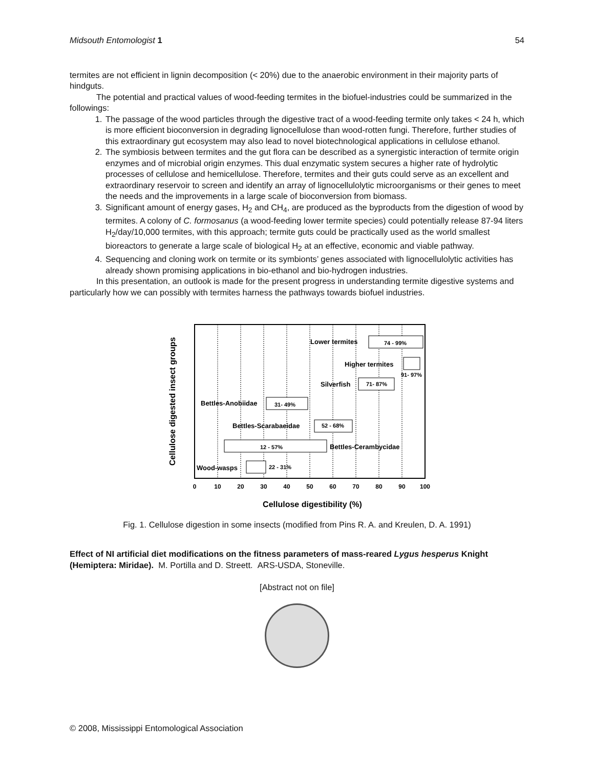Midsouth Entomologist 1 54
termites are not efficient in lignin decomposition (< 20%) due to the anaerobic environment in their majority parts of hindguts.
The potential and practical values of wood-feeding termites in the biofuel-industries could be summarized in the followings:
1. The passage of the wood particles through the digestive tract of a wood-feeding termite only takes < 24 h, which is more efficient bioconversion in degrading lignocellulose than wood-rotten fungi. Therefore, further studies of this extraordinary gut ecosystem may also lead to novel biotechnological applications in cellulose ethanol.
2. The symbiosis between termites and the gut flora can be described as a synergistic interaction of termite origin enzymes and of microbial origin enzymes. This dual enzymatic system secures a higher rate of hydrolytic processes of cellulose and hemicellulose. Therefore, termites and their guts could serve as an excellent and extraordinary reservoir to screen and identify an array of lignocellulolytic microorganisms or their genes to meet the needs and the improvements in a large scale of bioconversion from biomass.
3. Significant amount of energy gases, H<sub>2</sub> and CH<sub>4</sub>, are produced as the byproducts from the digestion of wood by termites. A colony of C. formosanus (a wood-feeding lower termite species) could potentially release 87-94 liters H<sub>2</sub>/day/10,000 termites, with this approach; termite guts could be practically used as the world smallest bioreactors to generate a large scale of biological H<sub>2</sub> at an effective, economic and viable pathway.
4. Sequencing and cloning work on termite or its symbionts’ genes associated with lignocellulolytic activities has already shown promising applications in bio-ethanol and bio-hydrogen industries.
In this presentation, an outlook is made for the present progress in understanding termite digestive systems and particularly how we can possibly with termites harness the pathways towards biofuel industries.
Cellulose digested insect groups
Lower termites
74 - 99%
Higher termites
91- 97%
Silverfish
71- 87%
Bettles-Anobiidae
31- 49%
Bettles-Scarabaeidae
52 - 68%
12 - 57%
Bettles-Cerambycidae
Wood-wasps
22 - 31%
0
10
20
30
40
50
60
70
80
90
100
Cellulose digestibility (%)
Fig. 1. Cellulose digestion in some insects (modified from Pins R. A. and Kreulen, D. A. 1991)
Effect of NI artificial diet modifications on the fitness parameters of mass-reared Lygus hesperus Knight (Hemiptera: Miridae). M. Portilla and D. Streett. ARS-USDA, Stoneville.
[Abstract not on file]
© 2008, Mississippi Entomological Association